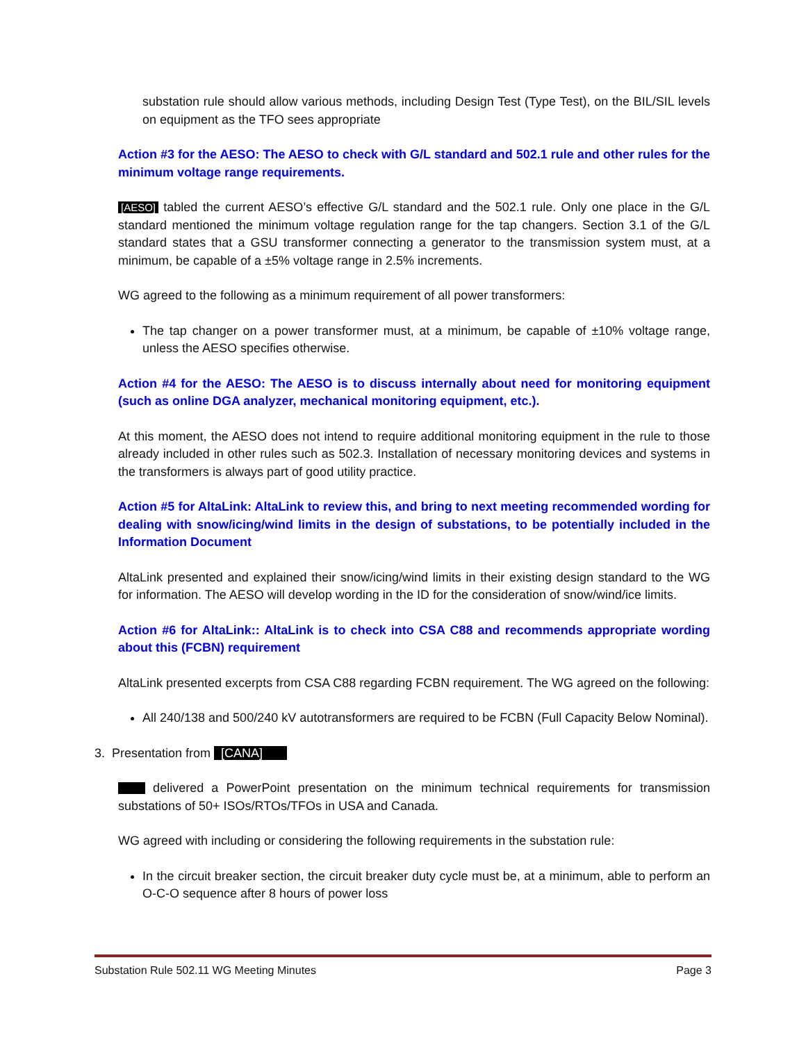substation rule should allow various methods, including Design Test (Type Test), on the BIL/SIL levels on equipment as the TFO sees appropriate
Action #3 for the AESO: The AESO to check with G/L standard and 502.1 rule and other rules for the minimum voltage range requirements.
[AESO] tabled the current AESO’s effective G/L standard and the 502.1 rule. Only one place in the G/L standard mentioned the minimum voltage regulation range for the tap changers. Section 3.1 of the G/L standard states that a GSU transformer connecting a generator to the transmission system must, at a minimum, be capable of a ±5% voltage range in 2.5% increments.
WG agreed to the following as a minimum requirement of all power transformers:
The tap changer on a power transformer must, at a minimum, be capable of ±10% voltage range, unless the AESO specifies otherwise.
Action #4 for the AESO: The AESO is to discuss internally about need for monitoring equipment (such as online DGA analyzer, mechanical monitoring equipment, etc.).
At this moment, the AESO does not intend to require additional monitoring equipment in the rule to those already included in other rules such as 502.3. Installation of necessary monitoring devices and systems in the transformers is always part of good utility practice.
Action #5 for AltaLink: AltaLink to review this, and bring to next meeting recommended wording for dealing with snow/icing/wind limits in the design of substations, to be potentially included in the Information Document
AltaLink presented and explained their snow/icing/wind limits in their existing design standard to the WG for information. The AESO will develop wording in the ID for the consideration of snow/wind/ice limits.
Action #6 for AltaLink:: AltaLink is to check into CSA C88 and recommends appropriate wording about this (FCBN) requirement
AltaLink presented excerpts from CSA C88 regarding FCBN requirement. The WG agreed on the following:
All 240/138 and 500/240 kV autotransformers are required to be FCBN (Full Capacity Below Nominal).
3. Presentation from [CANA]
delivered a PowerPoint presentation on the minimum technical requirements for transmission substations of 50+ ISOs/RTOs/TFOs in USA and Canada.
WG agreed with including or considering the following requirements in the substation rule:
In the circuit breaker section, the circuit breaker duty cycle must be, at a minimum, able to perform an O-C-O sequence after 8 hours of power loss
Substation Rule 502.11 WG Meeting Minutes Page 3